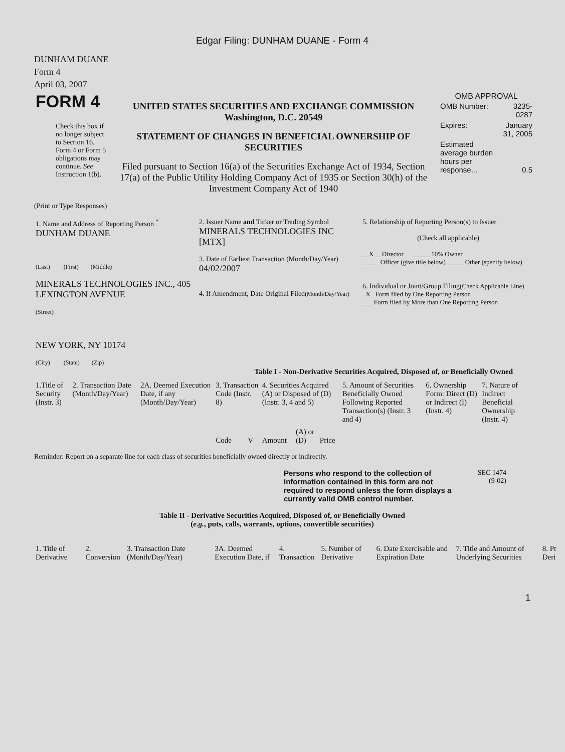Edgar Filing: DUNHAM DUANE - Form 4
DUNHAM DUANE
Form 4
April 03, 2007
| FORM 4 Check this box if no longer subject to Section 16. Form 4 or Form 5 obligations may continue. See Instruction 1(b). | UNITED STATES SECURITIES AND EXCHANGE COMMISSION Washington, D.C. 20549 STATEMENT OF CHANGES IN BENEFICIAL OWNERSHIP OF SECURITIES Filed pursuant to Section 16(a) of the Securities Exchange Act of 1934, Section 17(a) of the Public Utility Holding Company Act of 1935 or Section 30(h) of the Investment Company Act of 1940 | OMB APPROVAL / OMB Number: / 3235-0287 / / Expires: / January 31, 2005 / / Estimated average burden hours per response... / 0.5 / |
(Print or Type Responses)
| 1. Name and Address of Reporting Person <sup>*</sup> DUNHAM DUANE (Last) (First) (Middle) MINERALS TECHNOLOGIES INC., 405 LEXINGTON AVENUE (Street) NEW YORK, NY 10174 (City) (State) (Zip) | 2. Issuer Name and Ticker or Trading Symbol MINERALS TECHNOLOGIES INC [MTX] 3. Date of Earliest Transaction (Month/Day/Year) 04/02/2007 4. If Amendment, Date Original Filed (Month/Day/Year) | 5. Relationship of Reporting Person(s) to Issuer (Check all applicable) __X__ Director _____ 10% Owner _____ Officer (give title below) _____ Other (specify below) 6. Individual or Joint/Group Filing (Check Applicable Line) _X_ Form filed by One Reporting Person ___ Form filed by More than One Reporting Person |
Table I - Non-Derivative Securities Acquired, Disposed of, or Beneficially Owned
| 1.Title of Security (Instr. 3) | 2. Transaction Date (Month/Day/Year) | 2A. Deemed Execution Date, if any (Month/Day/Year) | 3. Transaction Code (Instr. 8) | | 4. Securities Acquired (A) or Disposed of (D) (Instr. 3, 4 and 5) | | | 5. Amount of Securities Beneficially Owned Following Reported Transaction(s) (Instr. 3 and 4) | 6. Ownership Form: Direct (D) or Indirect (I) (Instr. 4) | 7. Nature of Indirect Beneficial Ownership (Instr. 4) |
| --- | --- | --- | --- | --- | --- | --- | --- | --- | --- | --- |
| | | | Code | V | Amount | (A) or (D) | Price | | | |
Reminder: Report on a separate line for each class of securities beneficially owned directly or indirectly.
| Persons who respond to the collection of information contained in this form are not required to respond unless the form displays a currently valid OMB control number. | SEC 1474 (9-02) |
Table II - Derivative Securities Acquired, Disposed of, or Beneficially Owned
(e.g., puts, calls, warrants, options, convertible securities)
| 1. Title of Derivative | 2. Conversion | 3. Transaction Date (Month/Day/Year) | 3A. Deemed Execution Date, if | 4. Transaction | 5. Number of Derivative | 6. Date Exercisable and Expiration Date | 7. Title and Amount of Underlying Securities | 8. Pr Deri |
| --- | --- | --- | --- | --- | --- | --- | --- | --- |
1